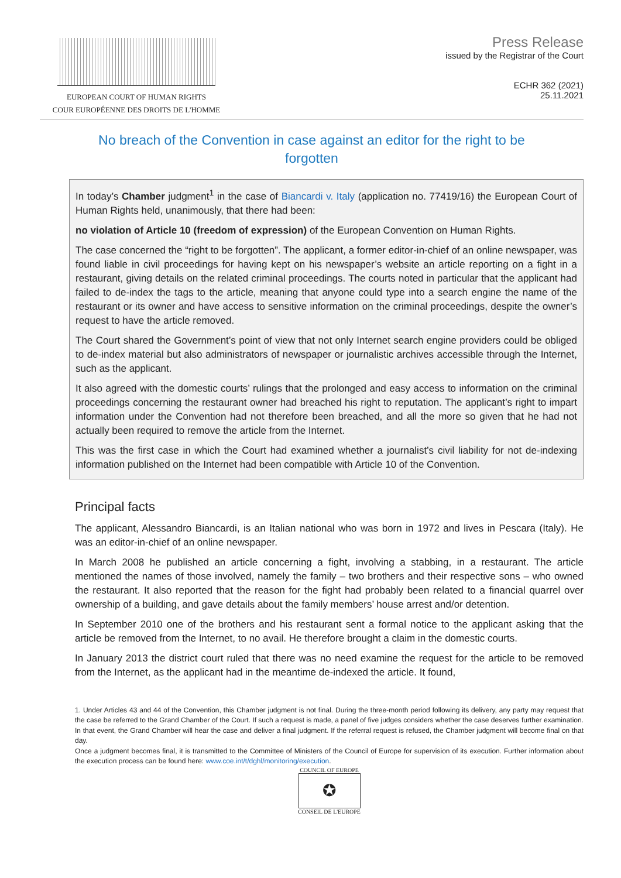EUROPEAN COURT OF HUMAN RIGHTS
COUR EUROPÉENNE DES DROITS DE L'HOMME
Press Release
issued by the Registrar of the Court
ECHR 362 (2021)
25.11.2021
No breach of the Convention in case against an editor for the right to be forgotten
In today’s Chamber judgment<sup>1</sup> in the case of Biancardi v. Italy (application no. 77419/16) the European Court of Human Rights held, unanimously, that there had been:
no violation of Article 10 (freedom of expression) of the European Convention on Human Rights.
The case concerned the “right to be forgotten”. The applicant, a former editor-in-chief of an online newspaper, was found liable in civil proceedings for having kept on his newspaper’s website an article reporting on a fight in a restaurant, giving details on the related criminal proceedings. The courts noted in particular that the applicant had failed to de-index the tags to the article, meaning that anyone could type into a search engine the name of the restaurant or its owner and have access to sensitive information on the criminal proceedings, despite the owner’s request to have the article removed.
The Court shared the Government’s point of view that not only Internet search engine providers could be obliged to de-index material but also administrators of newspaper or journalistic archives accessible through the Internet, such as the applicant.
It also agreed with the domestic courts’ rulings that the prolonged and easy access to information on the criminal proceedings concerning the restaurant owner had breached his right to reputation. The applicant’s right to impart information under the Convention had not therefore been breached, and all the more so given that he had not actually been required to remove the article from the Internet.
This was the first case in which the Court had examined whether a journalist’s civil liability for not de-indexing information published on the Internet had been compatible with Article 10 of the Convention.
Principal facts
The applicant, Alessandro Biancardi, is an Italian national who was born in 1972 and lives in Pescara (Italy). He was an editor-in-chief of an online newspaper.
In March 2008 he published an article concerning a fight, involving a stabbing, in a restaurant. The article mentioned the names of those involved, namely the family – two brothers and their respective sons – who owned the restaurant. It also reported that the reason for the fight had probably been related to a financial quarrel over ownership of a building, and gave details about the family members’ house arrest and/or detention.
In September 2010 one of the brothers and his restaurant sent a formal notice to the applicant asking that the article be removed from the Internet, to no avail. He therefore brought a claim in the domestic courts.
In January 2013 the district court ruled that there was no need examine the request for the article to be removed from the Internet, as the applicant had in the meantime de-indexed the article. It found,
1. Under Articles 43 and 44 of the Convention, this Chamber judgment is not final. During the three-month period following its delivery, any party may request that the case be referred to the Grand Chamber of the Court. If such a request is made, a panel of five judges considers whether the case deserves further examination. In that event, the Grand Chamber will hear the case and deliver a final judgment. If the referral request is refused, the Chamber judgment will become final on that day.
Once a judgment becomes final, it is transmitted to the Committee of Ministers of the Council of Europe for supervision of its execution. Further information about the execution process can be found here: www.coe.int/t/dghl/monitoring/execution.
COUNCIL OF EUROPE
✪
CONSEIL DE L'EUROPE